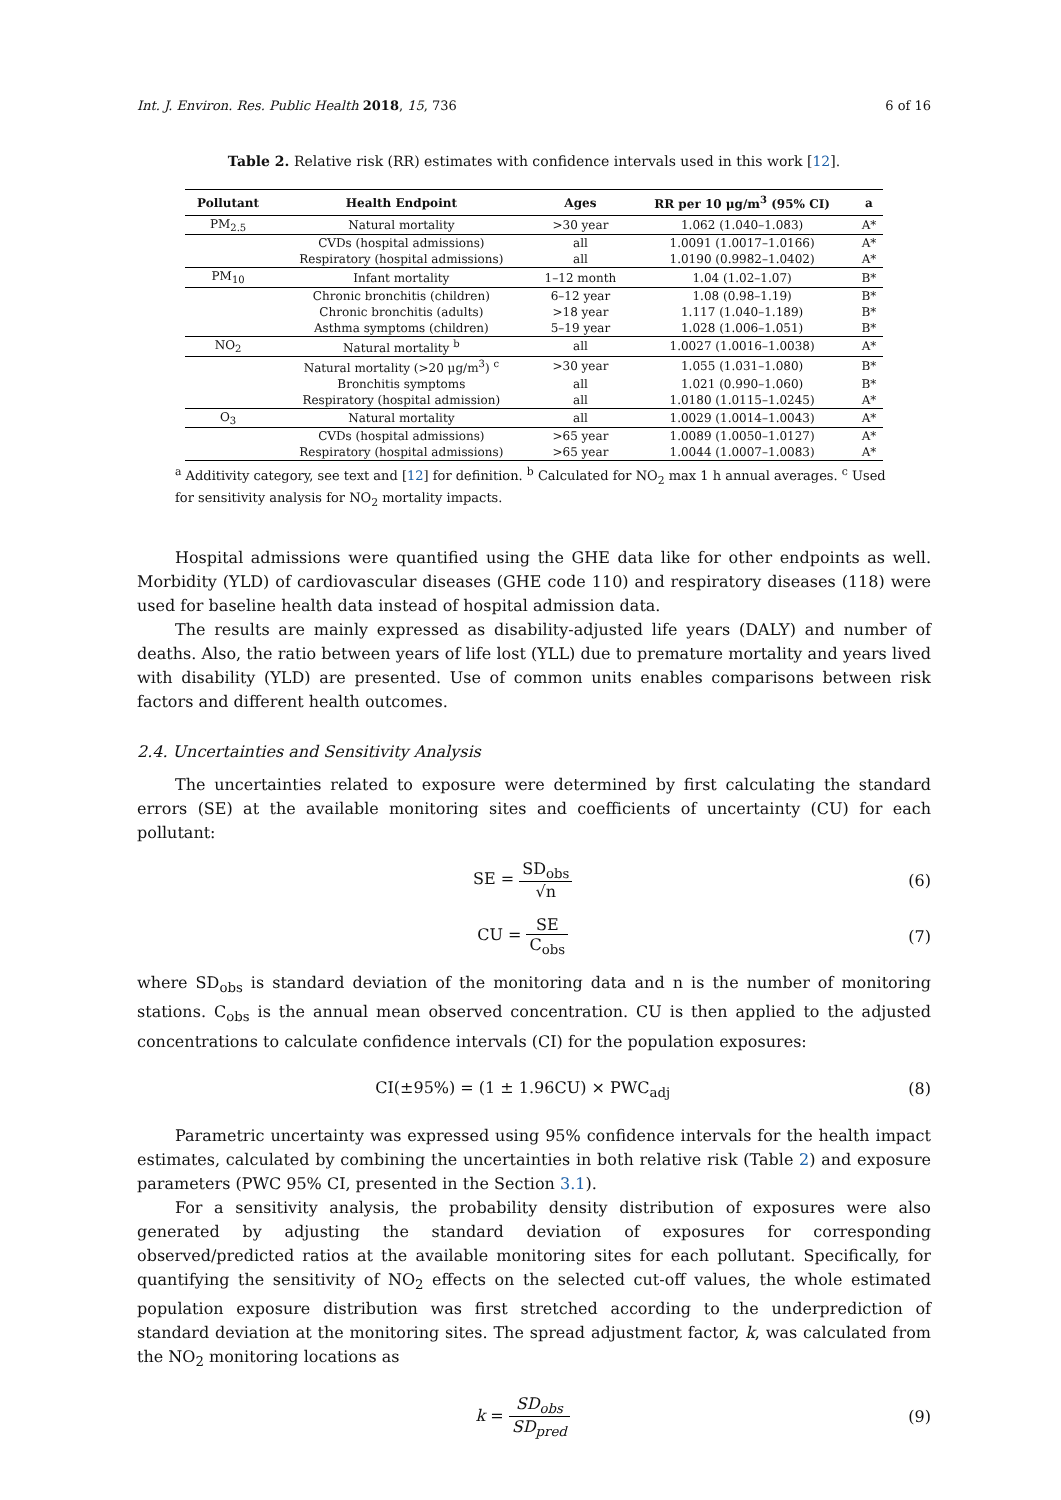Int. J. Environ. Res. Public Health 2018, 15, 736 6 of 16
Table 2. Relative risk (RR) estimates with confidence intervals used in this work [12].
| Pollutant | Health Endpoint | Ages | RR per 10 μg/m<sup>3</sup> (95% CI) | a |
| --- | --- | --- | --- | --- |
| PM<sub>2.5</sub> | Natural mortality | >30 year | 1.062 (1.040–1.083) | A* |
| | CVDs (hospital admissions) | all | 1.0091 (1.0017–1.0166) | A* |
| | Respiratory (hospital admissions) | all | 1.0190 (0.9982–1.0402) | A* |
| PM<sub>10</sub> | Infant mortality | 1–12 month | 1.04 (1.02–1.07) | B* |
| | Chronic bronchitis (children) | 6–12 year | 1.08 (0.98–1.19) | B* |
| | Chronic bronchitis (adults) | >18 year | 1.117 (1.040–1.189) | B* |
| | Asthma symptoms (children) | 5–19 year | 1.028 (1.006–1.051) | B* |
| NO<sub>2</sub> | Natural mortality <sup>b</sup> | all | 1.0027 (1.0016–1.0038) | A* |
| | Natural mortality (>20 μg/m<sup>3</sup>) <sup>c</sup> | >30 year | 1.055 (1.031–1.080) | B* |
| | Bronchitis symptoms | all | 1.021 (0.990–1.060) | B* |
| | Respiratory (hospital admission) | all | 1.0180 (1.0115–1.0245) | A* |
| O<sub>3</sub> | Natural mortality | all | 1.0029 (1.0014–1.0043) | A* |
| | CVDs (hospital admissions) | >65 year | 1.0089 (1.0050–1.0127) | A* |
| | Respiratory (hospital admissions) | >65 year | 1.0044 (1.0007–1.0083) | A* |
<sup>a</sup> Additivity category, see text and [12] for definition. <sup>b</sup> Calculated for NO<sub>2</sub> max 1 h annual averages. <sup>c</sup> Used for sensitivity analysis for NO<sub>2</sub> mortality impacts.
Hospital admissions were quantified using the GHE data like for other endpoints as well. Morbidity (YLD) of cardiovascular diseases (GHE code 110) and respiratory diseases (118) were used for baseline health data instead of hospital admission data.
The results are mainly expressed as disability-adjusted life years (DALY) and number of deaths. Also, the ratio between years of life lost (YLL) due to premature mortality and years lived with disability (YLD) are presented. Use of common units enables comparisons between risk factors and different health outcomes.
2.4. Uncertainties and Sensitivity Analysis
The uncertainties related to exposure were determined by first calculating the standard errors (SE) at the available monitoring sites and coefficients of uncertainty (CU) for each pollutant:
SE = SD<sub>obs</sub> √n (6)
CU = SE C<sub>obs</sub> (7)
where SD<sub>obs</sub> is standard deviation of the monitoring data and n is the number of monitoring stations. C<sub>obs</sub> is the annual mean observed concentration. CU is then applied to the adjusted concentrations to calculate confidence intervals (CI) for the population exposures:
CI(±95%) = (1 ± 1.96CU) × PWC<sub>adj</sub> (8)
Parametric uncertainty was expressed using 95% confidence intervals for the health impact estimates, calculated by combining the uncertainties in both relative risk (Table 2) and exposure parameters (PWC 95% CI, presented in the Section 3.1).
For a sensitivity analysis, the probability density distribution of exposures were also generated by adjusting the standard deviation of exposures for corresponding observed/predicted ratios at the available monitoring sites for each pollutant. Specifically, for quantifying the sensitivity of NO<sub>2</sub> effects on the selected cut-off values, the whole estimated population exposure distribution was first stretched according to the underprediction of standard deviation at the monitoring sites. The spread adjustment factor, k, was calculated from the NO<sub>2</sub> monitoring locations as
k = SD<sub>obs</sub> SD<sub>pred</sub> (9)